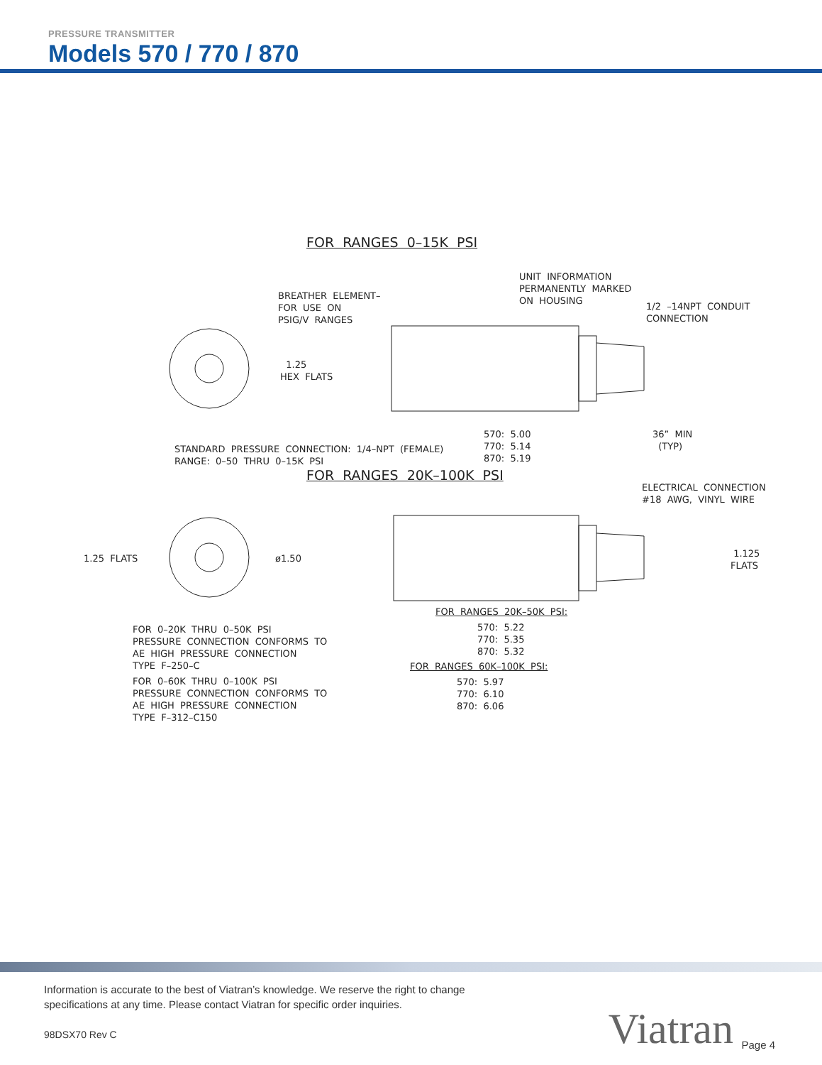PRESSURE TRANSMITTER
Models 570 / 770 / 870
FOR RANGES 0–15K PSI
UNIT INFORMATION PERMANENTLY MARKED ON HOUSING
BREATHER ELEMENT– FOR USE ON PSIG/V RANGES
1/2 –14NPT CONDUIT CONNECTION
1.25 HEX FLATS
570: 5.00 770: 5.14 870: 5.19
36” MIN (TYP)
STANDARD PRESSURE CONNECTION: 1/4–NPT (FEMALE) RANGE: 0–50 THRU 0–15K PSI
FOR RANGES 20K–100K PSI
ELECTRICAL CONNECTION #18 AWG, VINYL WIRE
1.25 FLATS
ø1.50
1.125 FLATS
FOR RANGES 20K–50K PSI:
570: 5.22 770: 5.35 870: 5.32
FOR 0–20K THRU 0–50K PSI PRESSURE CONNECTION CONFORMS TO AE HIGH PRESSURE CONNECTION TYPE F–250–C
FOR RANGES 60K–100K PSI:
570: 5.97 770: 6.10 870: 6.06
FOR 0–60K THRU 0–100K PSI PRESSURE CONNECTION CONFORMS TO AE HIGH PRESSURE CONNECTION TYPE F–312–C150
Information is accurate to the best of Viatran’s knowledge. We reserve the right to change
specifications at any time. Please contact Viatran for specific order inquiries.
98DSX70 Rev C
Viatran Page 4